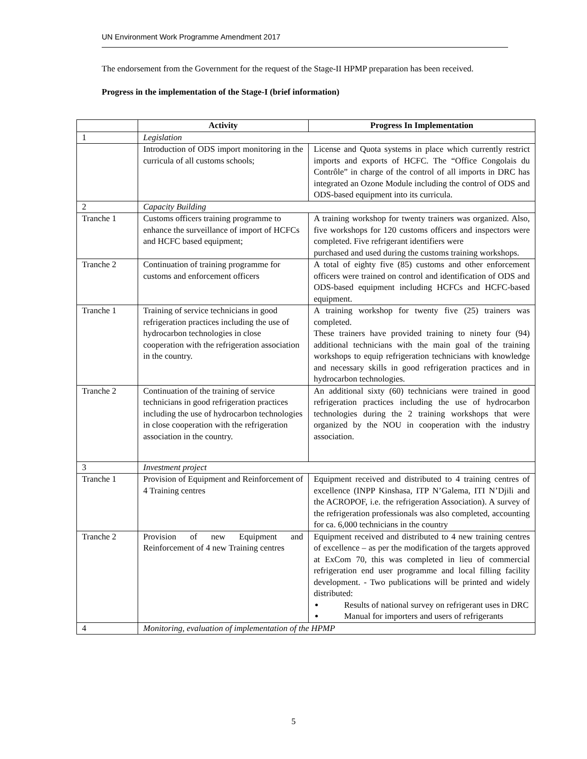UN Environment Work Programme Amendment 2017
The endorsement from the Government for the request of the Stage-II HPMP preparation has been received.
Progress in the implementation of the Stage-I (brief information)
| | Activity | Progress In Implementation |
| --- | --- | --- |
| 1 | Legislation | |
| | Introduction of ODS import monitoring in the curricula of all customs schools; | License and Quota systems in place which currently restrict imports and exports of HCFC. The “Office Congolais du Contrôle” in charge of the control of all imports in DRC has integrated an Ozone Module including the control of ODS and ODS-based equipment into its curricula. |
| 2 | Capacity Building | |
| Tranche 1 | Customs officers training programme to enhance the surveillance of import of HCFCs and HCFC based equipment; | A training workshop for twenty trainers was organized. Also, five workshops for 120 customs officers and inspectors were completed. Five refrigerant identifiers were purchased and used during the customs training workshops. |
| Tranche 2 | Continuation of training programme for customs and enforcement officers | A total of eighty five (85) customs and other enforcement officers were trained on control and identification of ODS and ODS-based equipment including HCFCs and HCFC-based equipment. |
| Tranche 1 | Training of service technicians in good refrigeration practices including the use of hydrocarbon technologies in close cooperation with the refrigeration association in the country. | A training workshop for twenty five (25) trainers was completed. These trainers have provided training to ninety four (94) additional technicians with the main goal of the training workshops to equip refrigeration technicians with knowledge and necessary skills in good refrigeration practices and in hydrocarbon technologies. |
| Tranche 2 | Continuation of the training of service technicians in good refrigeration practices including the use of hydrocarbon technologies in close cooperation with the refrigeration association in the country. | An additional sixty (60) technicians were trained in good refrigeration practices including the use of hydrocarbon technologies during the 2 training workshops that were organized by the NOU in cooperation with the industry association. |
| 3 | Investment project | |
| Tranche 1 | Provision of Equipment and Reinforcement of 4 Training centres | Equipment received and distributed to 4 training centres of excellence (INPP Kinshasa, ITP N’Galema, ITI N’Djili and the ACROPOF, i.e. the refrigeration Association). A survey of the refrigeration professionals was also completed, accounting for ca. 6,000 technicians in the country |
| Tranche 2 | Provision of new Equipment and Reinforcement of 4 new Training centres | Equipment received and distributed to 4 new training centres of excellence – as per the modification of the targets approved at ExCom 70, this was completed in lieu of commercial refrigeration end user programme and local filling facility development. - Two publications will be printed and widely distributed: Results of national survey on refrigerant uses in DRC Manual for importers and users of refrigerants |
| 4 | Monitoring, evaluation of implementation of the HPMP | |
5